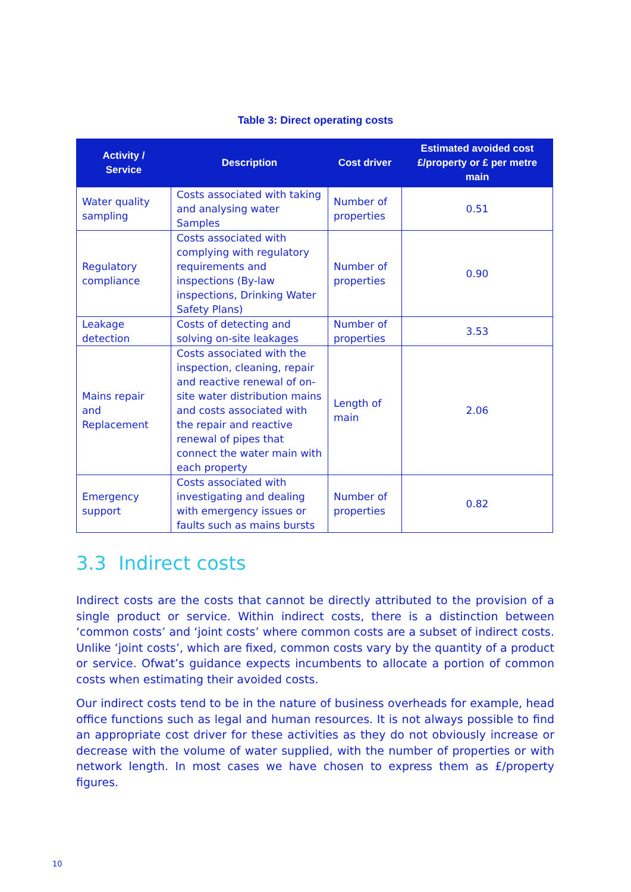Table 3: Direct operating costs
| Activity / Service | Description | Cost driver | Estimated avoided cost £/property or £ per metre main |
| --- | --- | --- | --- |
| Water quality sampling | Costs associated with taking and analysing water Samples | Number of properties | 0.51 |
| Regulatory compliance | Costs associated with complying with regulatory requirements and inspections (By-law inspections, Drinking Water Safety Plans) | Number of properties | 0.90 |
| Leakage detection | Costs of detecting and solving on-site leakages | Number of properties | 3.53 |
| Mains repair and Replacement | Costs associated with the inspection, cleaning, repair and reactive renewal of on-site water distribution mains and costs associated with the repair and reactive renewal of pipes that connect the water main with each property | Length of main | 2.06 |
| Emergency support | Costs associated with investigating and dealing with emergency issues or faults such as mains bursts | Number of properties | 0.82 |
3.3 Indirect costs
Indirect costs are the costs that cannot be directly attributed to the provision of a single product or service. Within indirect costs, there is a distinction between ‘common costs’ and ‘joint costs’ where common costs are a subset of indirect costs. Unlike ‘joint costs’, which are fixed, common costs vary by the quantity of a product or service. Ofwat’s guidance expects incumbents to allocate a portion of common costs when estimating their avoided costs.
Our indirect costs tend to be in the nature of business overheads for example, head office functions such as legal and human resources. It is not always possible to find an appropriate cost driver for these activities as they do not obviously increase or decrease with the volume of water supplied, with the number of properties or with network length. In most cases we have chosen to express them as £/property figures.
10